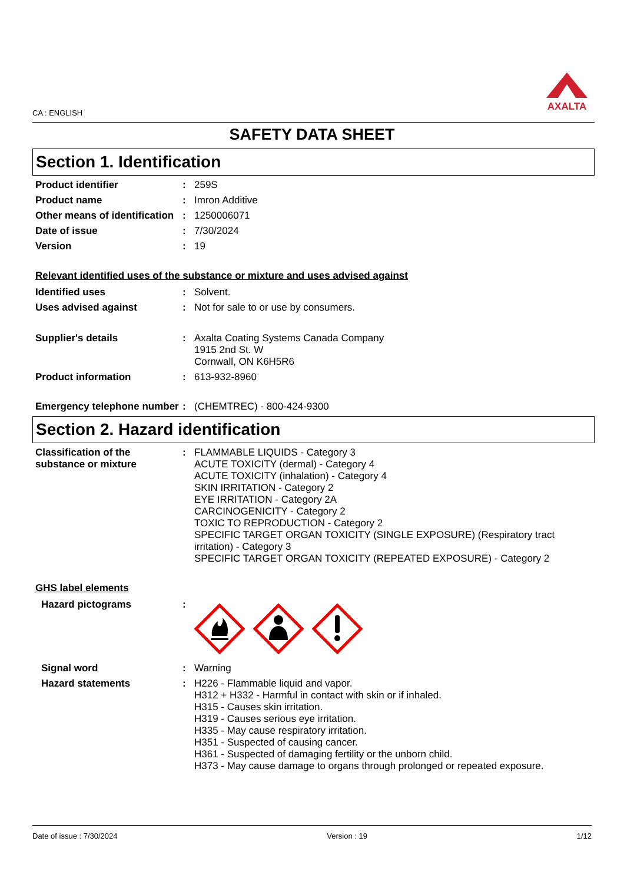CA : ENGLISH
AXALTA
SAFETY DATA SHEET
Section 1. Identification
Product identifier : 259S
Product name : Imron Additive
Other means of identification
: 1250006071
Date of issue : 7/30/2024
Version : 19
Relevant identified uses of the substance or mixture and uses advised against
Identified uses : Solvent.
Uses advised against : Not for sale to or use by consumers.
Supplier's details : Axalta Coating Systems Canada Company
1915 2nd St. W
Cornwall, ON K6H5R6
Product information : 613-932-8960
Emergency telephone number
: (CHEMTREC) - 800-424-9300
Section 2. Hazard identification
Classification of the substance or mixture
: FLAMMABLE LIQUIDS - Category 3
ACUTE TOXICITY (dermal) - Category 4
ACUTE TOXICITY (inhalation) - Category 4
SKIN IRRITATION - Category 2
EYE IRRITATION - Category 2A
CARCINOGENICITY - Category 2
TOXIC TO REPRODUCTION - Category 2
SPECIFIC TARGET ORGAN TOXICITY (SINGLE EXPOSURE) (Respiratory tract irritation) - Category 3
SPECIFIC TARGET ORGAN TOXICITY (REPEATED EXPOSURE) - Category 2
GHS label elements
Hazard pictograms :
Signal word : Warning
Hazard statements : H226 - Flammable liquid and vapor.
H312 + H332 - Harmful in contact with skin or if inhaled.
H315 - Causes skin irritation.
H319 - Causes serious eye irritation.
H335 - May cause respiratory irritation.
H351 - Suspected of causing cancer.
H361 - Suspected of damaging fertility or the unborn child.
H373 - May cause damage to organs through prolonged or repeated exposure.
Date of issue : 7/30/2024 Version : 19 1/12